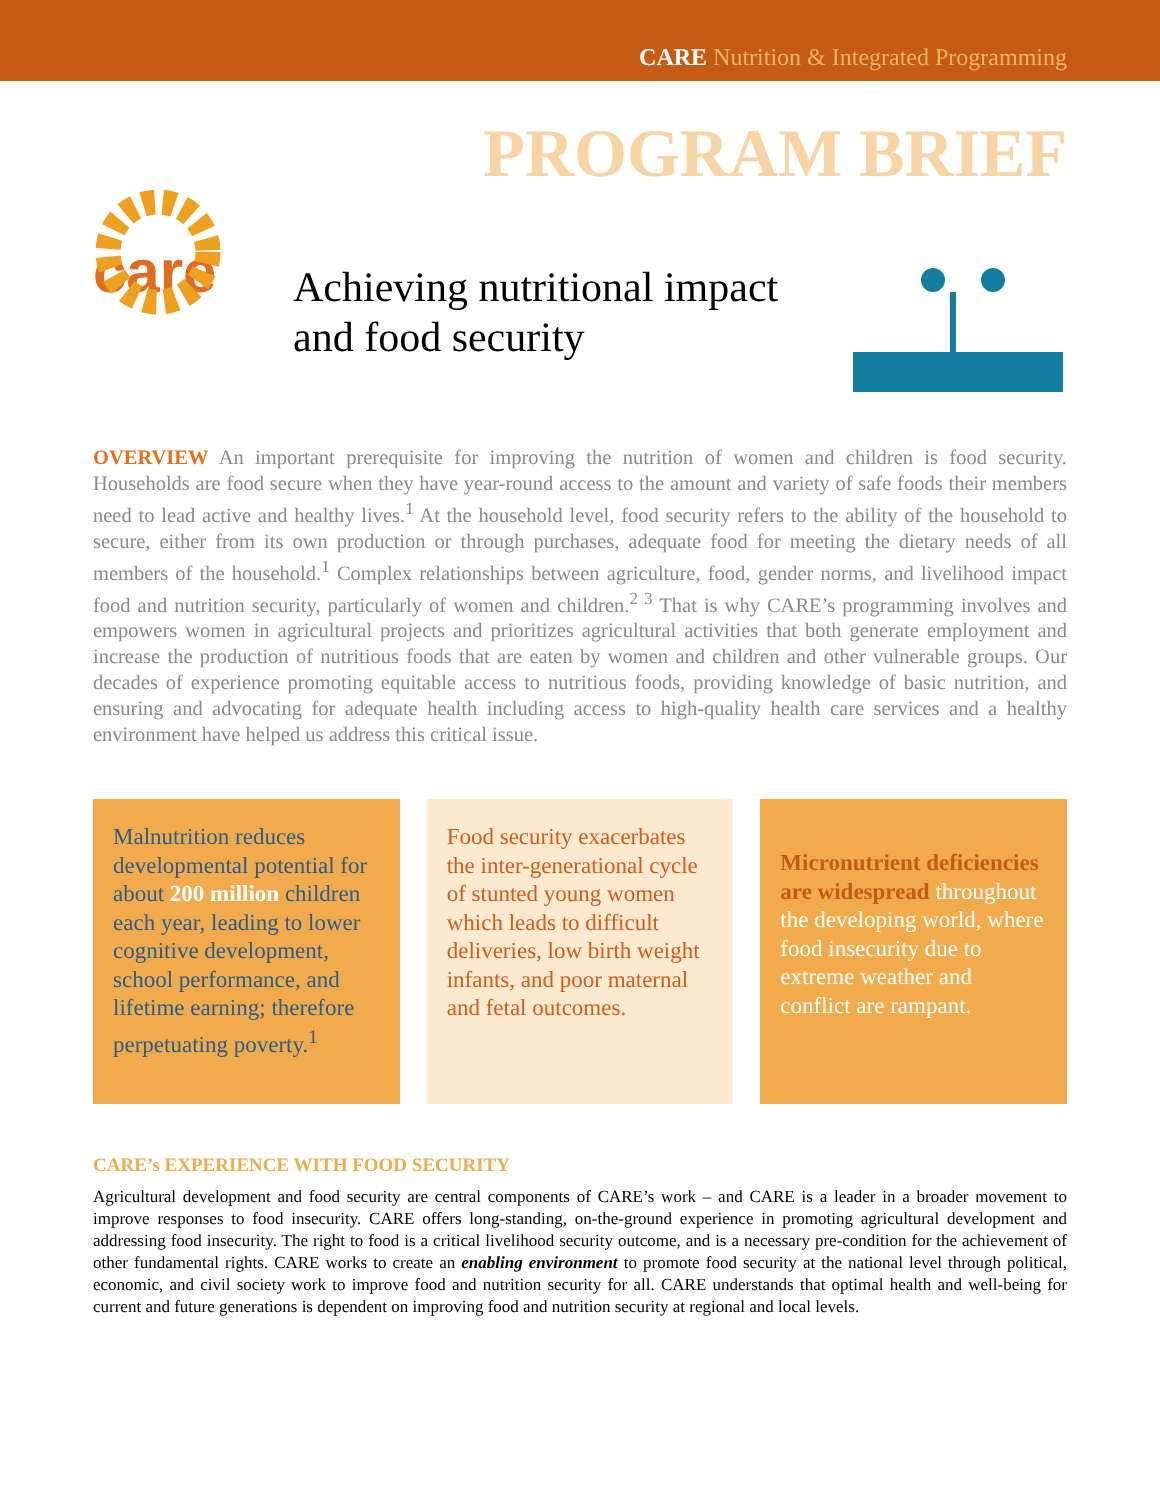CARE Nutrition & Integrated Programming
PROGRAM BRIEF
care
Achieving nutritional impact and food security
OVERVIEW An important prerequisite for improving the nutrition of women and children is food security. Households are food secure when they have year-round access to the amount and variety of safe foods their members need to lead active and healthy lives.<sup>1</sup> At the household level, food security refers to the ability of the household to secure, either from its own production or through purchases, adequate food for meeting the dietary needs of all members of the household.<sup>1</sup> Complex relationships between agriculture, food, gender norms, and livelihood impact food and nutrition security, particularly of women and children.<sup>2 3</sup> That is why CARE’s programming involves and empowers women in agricultural projects and prioritizes agricultural activities that both generate employment and increase the production of nutritious foods that are eaten by women and children and other vulnerable groups. Our decades of experience promoting equitable access to nutritious foods, providing knowledge of basic nutrition, and ensuring and advocating for adequate health including access to high-quality health care services and a healthy environment have helped us address this critical issue.
Malnutrition reduces developmental potential for about 200 million children each year, leading to lower cognitive development, school performance, and lifetime earning; therefore perpetuating poverty.<sup>1</sup>
Food security exacerbates the inter-generational cycle of stunted young women which leads to difficult deliveries, low birth weight infants, and poor maternal and fetal outcomes.
Micronutrient deficiencies are widespread throughout the developing world, where food insecurity due to extreme weather and conflict are rampant.
CARE’s EXPERIENCE WITH FOOD SECURITY
Agricultural development and food security are central components of CARE’s work – and CARE is a leader in a broader movement to improve responses to food insecurity. CARE offers long-standing, on-the-ground experience in promoting agricultural development and addressing food insecurity. The right to food is a critical livelihood security outcome, and is a necessary pre-condition for the achievement of other fundamental rights. CARE works to create an enabling environment to promote food security at the national level through political, economic, and civil society work to improve food and nutrition security for all. CARE understands that optimal health and well-being for current and future generations is dependent on improving food and nutrition security at regional and local levels.